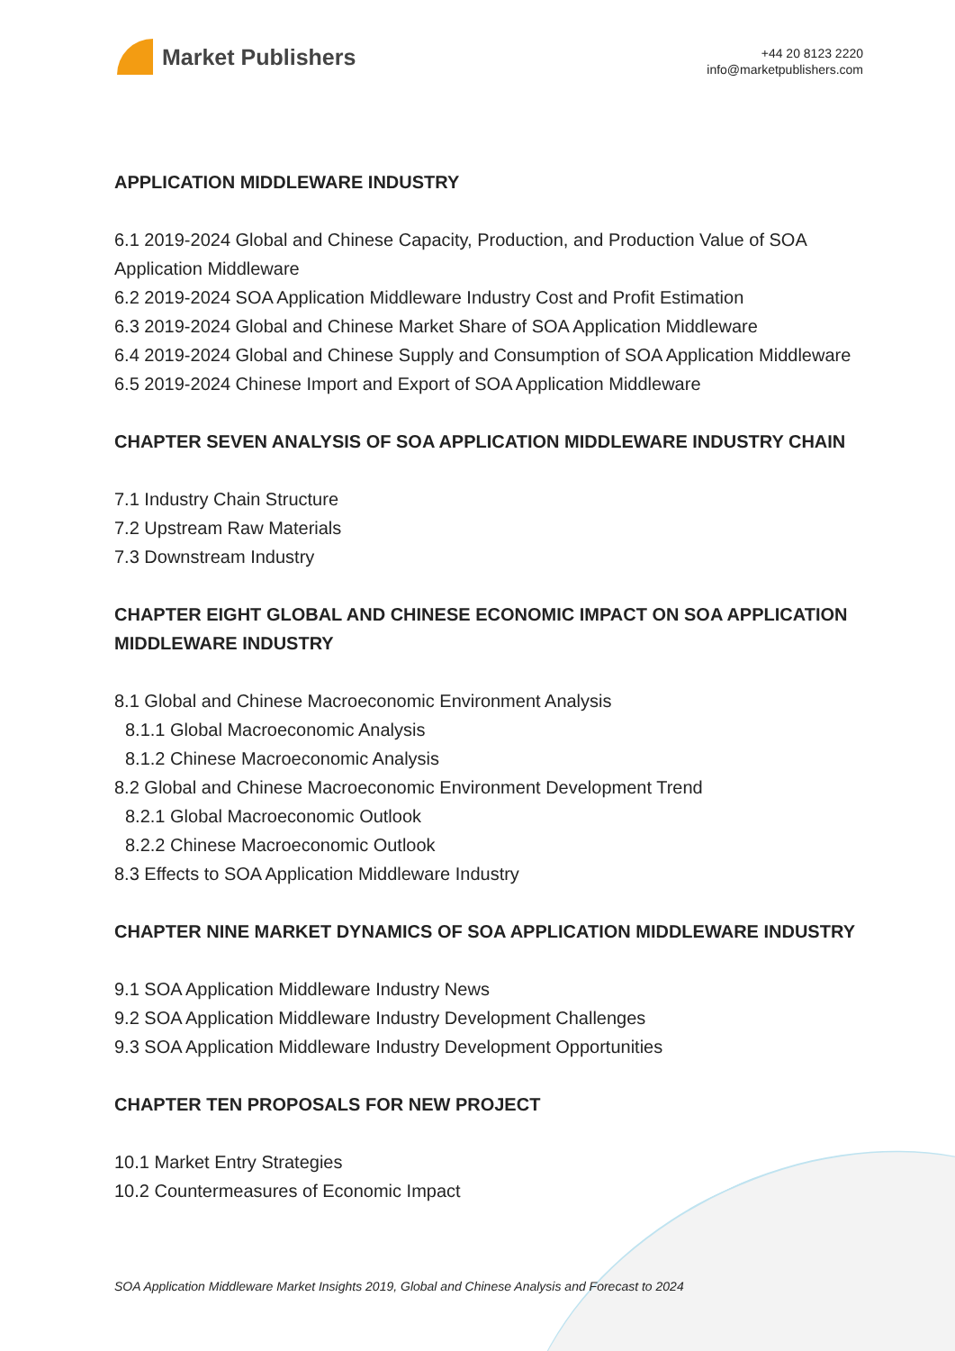Market Publishers
+44 20 8123 2220
info@marketpublishers.com
APPLICATION MIDDLEWARE INDUSTRY
6.1 2019-2024 Global and Chinese Capacity, Production, and Production Value of SOA Application Middleware
6.2 2019-2024 SOA Application Middleware Industry Cost and Profit Estimation
6.3 2019-2024 Global and Chinese Market Share of SOA Application Middleware
6.4 2019-2024 Global and Chinese Supply and Consumption of SOA Application Middleware
6.5 2019-2024 Chinese Import and Export of SOA Application Middleware
CHAPTER SEVEN ANALYSIS OF SOA APPLICATION MIDDLEWARE INDUSTRY CHAIN
7.1 Industry Chain Structure
7.2 Upstream Raw Materials
7.3 Downstream Industry
CHAPTER EIGHT GLOBAL AND CHINESE ECONOMIC IMPACT ON SOA APPLICATION MIDDLEWARE INDUSTRY
8.1 Global and Chinese Macroeconomic Environment Analysis
8.1.1 Global Macroeconomic Analysis
8.1.2 Chinese Macroeconomic Analysis
8.2 Global and Chinese Macroeconomic Environment Development Trend
8.2.1 Global Macroeconomic Outlook
8.2.2 Chinese Macroeconomic Outlook
8.3 Effects to SOA Application Middleware Industry
CHAPTER NINE MARKET DYNAMICS OF SOA APPLICATION MIDDLEWARE INDUSTRY
9.1 SOA Application Middleware Industry News
9.2 SOA Application Middleware Industry Development Challenges
9.3 SOA Application Middleware Industry Development Opportunities
CHAPTER TEN PROPOSALS FOR NEW PROJECT
10.1 Market Entry Strategies
10.2 Countermeasures of Economic Impact
SOA Application Middleware Market Insights 2019, Global and Chinese Analysis and Forecast to 2024